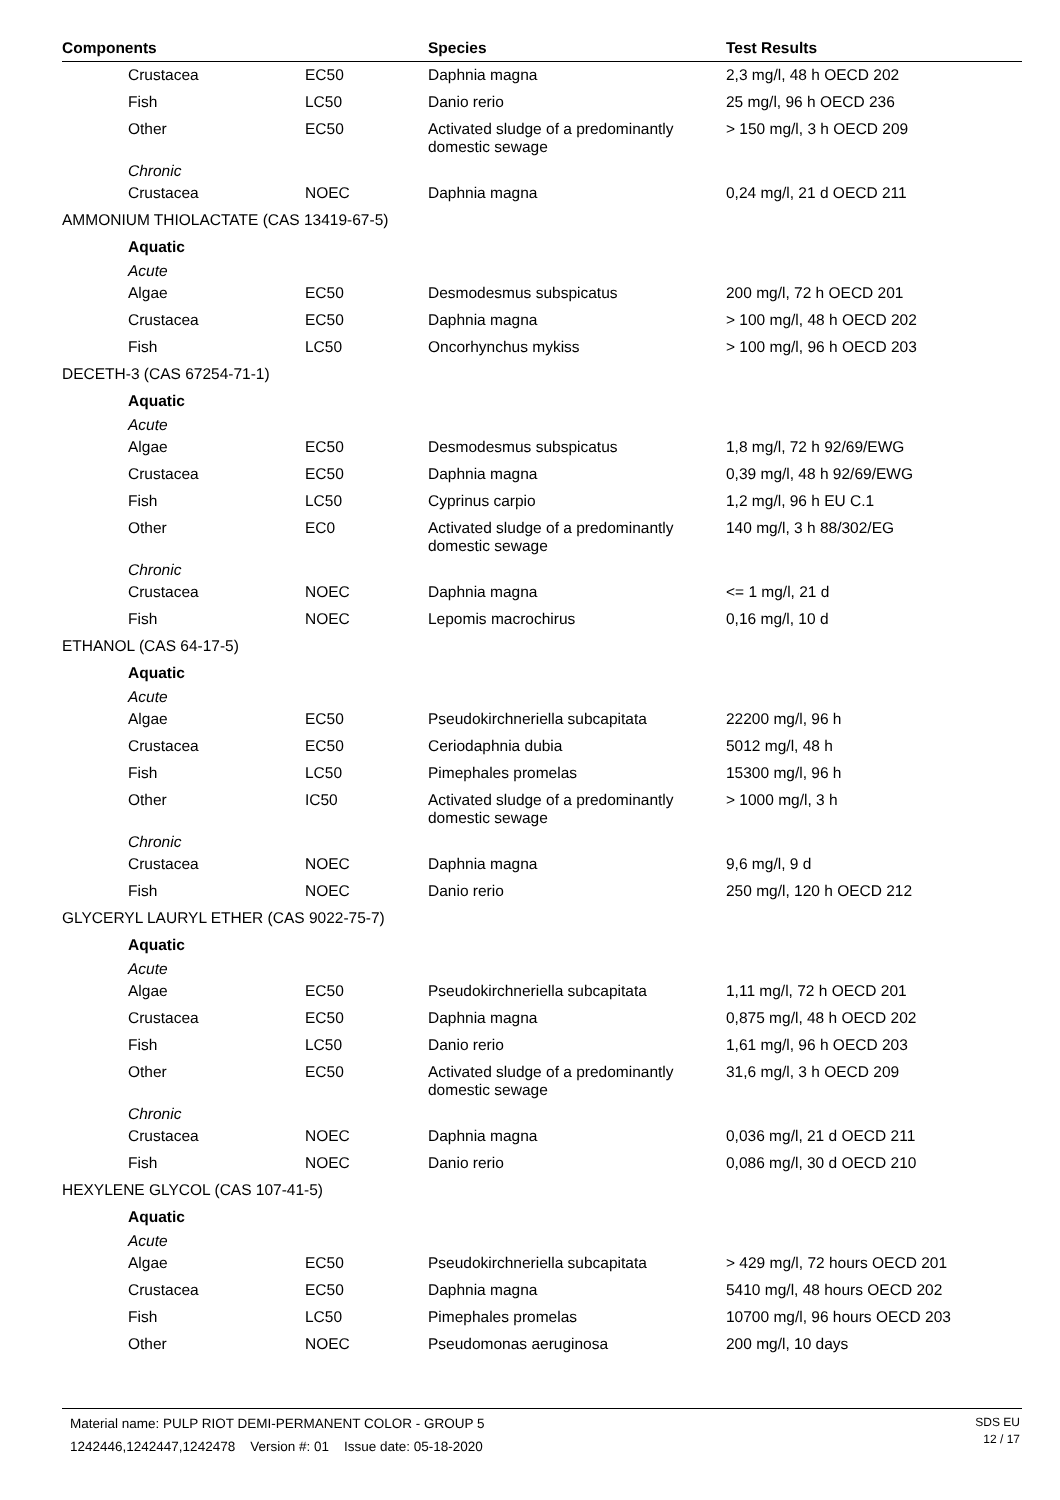| Components | | Species | Test Results |
| --- | --- | --- | --- |
| Crustacea | EC50 | Daphnia magna | 2,3 mg/l, 48 h OECD 202 |
| Fish | LC50 | Danio rerio | 25 mg/l, 96 h OECD 236 |
| Other | EC50 | Activated sludge of a predominantly domestic sewage | > 150 mg/l, 3 h OECD 209 |
| Chronic | | | |
| Crustacea | NOEC | Daphnia magna | 0,24 mg/l, 21 d OECD 211 |
| AMMONIUM THIOLACTATE (CAS 13419-67-5) | | | |
| Aquatic | | | |
| Acute | | | |
| Algae | EC50 | Desmodesmus subspicatus | 200 mg/l, 72 h OECD 201 |
| Crustacea | EC50 | Daphnia magna | > 100 mg/l, 48 h OECD 202 |
| Fish | LC50 | Oncorhynchus mykiss | > 100 mg/l, 96 h OECD 203 |
| DECETH-3 (CAS 67254-71-1) | | | |
| Aquatic | | | |
| Acute | | | |
| Algae | EC50 | Desmodesmus subspicatus | 1,8 mg/l, 72 h 92/69/EWG |
| Crustacea | EC50 | Daphnia magna | 0,39 mg/l, 48 h 92/69/EWG |
| Fish | LC50 | Cyprinus carpio | 1,2 mg/l, 96 h EU C.1 |
| Other | EC0 | Activated sludge of a predominantly domestic sewage | 140 mg/l, 3 h 88/302/EG |
| Chronic | | | |
| Crustacea | NOEC | Daphnia magna | <= 1 mg/l, 21 d |
| Fish | NOEC | Lepomis macrochirus | 0,16 mg/l, 10 d |
| ETHANOL (CAS 64-17-5) | | | |
| Aquatic | | | |
| Acute | | | |
| Algae | EC50 | Pseudokirchneriella subcapitata | 22200 mg/l, 96 h |
| Crustacea | EC50 | Ceriodaphnia dubia | 5012 mg/l, 48 h |
| Fish | LC50 | Pimephales promelas | 15300 mg/l, 96 h |
| Other | IC50 | Activated sludge of a predominantly domestic sewage | > 1000 mg/l, 3 h |
| Chronic | | | |
| Crustacea | NOEC | Daphnia magna | 9,6 mg/l, 9 d |
| Fish | NOEC | Danio rerio | 250 mg/l, 120 h OECD 212 |
| GLYCERYL LAURYL ETHER (CAS 9022-75-7) | | | |
| Aquatic | | | |
| Acute | | | |
| Algae | EC50 | Pseudokirchneriella subcapitata | 1,11 mg/l, 72 h OECD 201 |
| Crustacea | EC50 | Daphnia magna | 0,875 mg/l, 48 h OECD 202 |
| Fish | LC50 | Danio rerio | 1,61 mg/l, 96 h OECD 203 |
| Other | EC50 | Activated sludge of a predominantly domestic sewage | 31,6 mg/l, 3 h OECD 209 |
| Chronic | | | |
| Crustacea | NOEC | Daphnia magna | 0,036 mg/l, 21 d OECD 211 |
| Fish | NOEC | Danio rerio | 0,086 mg/l, 30 d OECD 210 |
| HEXYLENE GLYCOL (CAS 107-41-5) | | | |
| Aquatic | | | |
| Acute | | | |
| Algae | EC50 | Pseudokirchneriella subcapitata | > 429 mg/l, 72 hours OECD 201 |
| Crustacea | EC50 | Daphnia magna | 5410 mg/l, 48 hours OECD 202 |
| Fish | LC50 | Pimephales promelas | 10700 mg/l, 96 hours OECD 203 |
| Other | NOEC | Pseudomonas aeruginosa | 200 mg/l, 10 days |
Material name: PULP RIOT DEMI-PERMANENT COLOR - GROUP 5
1242446,1242447,1242478 Version #: 01 Issue date: 05-18-2020
SDS EU
12 / 17